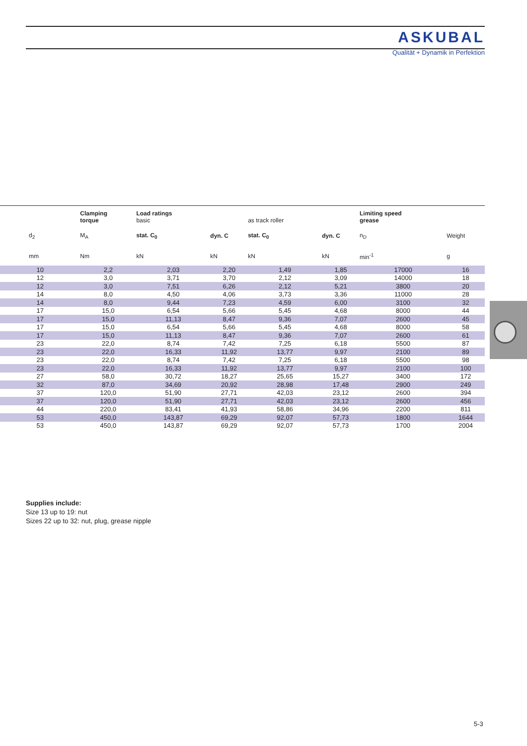ASKUBAL
Qualität + Dynamik in Perfektion
| | Clamping torque | Load ratings basic | | as track roller | | Limiting speed grease | |
| --- | --- | --- | --- | --- | --- | --- | --- |
| d<sub>2</sub> | M<sub>A</sub> | stat. C<sub>0</sub> | dyn. C | stat. C<sub>0</sub> | dyn. C | n<sub>D</sub> | Weight |
| mm | Nm | kN | kN | kN | kN | min<sup>-1</sup> | g |
| 10 | 2,2 | 2,03 | 2,20 | 1,49 | 1,85 | 17000 | 16 |
| 12 | 3,0 | 3,71 | 3,70 | 2,12 | 3,09 | 14000 | 18 |
| 12 | 3,0 | 7,51 | 6,26 | 2,12 | 5,21 | 3800 | 20 |
| 14 | 8,0 | 4,50 | 4,06 | 3,73 | 3,36 | 11000 | 28 |
| 14 | 8,0 | 9,44 | 7,23 | 4,59 | 6,00 | 3100 | 32 |
| 17 | 15,0 | 6,54 | 5,66 | 5,45 | 4,68 | 8000 | 44 |
| 17 | 15,0 | 11,13 | 8,47 | 9,36 | 7,07 | 2600 | 45 |
| 17 | 15,0 | 6,54 | 5,66 | 5,45 | 4,68 | 8000 | 58 |
| 17 | 15,0 | 11,13 | 8,47 | 9,36 | 7,07 | 2600 | 61 |
| 23 | 22,0 | 8,74 | 7,42 | 7,25 | 6,18 | 5500 | 87 |
| 23 | 22,0 | 16,33 | 11,92 | 13,77 | 9,97 | 2100 | 89 |
| 23 | 22,0 | 8,74 | 7,42 | 7,25 | 6,18 | 5500 | 98 |
| 23 | 22,0 | 16,33 | 11,92 | 13,77 | 9,97 | 2100 | 100 |
| 27 | 58,0 | 30,72 | 18,27 | 25,65 | 15,27 | 3400 | 172 |
| 32 | 87,0 | 34,69 | 20,92 | 28,98 | 17,48 | 2900 | 249 |
| 37 | 120,0 | 51,90 | 27,71 | 42,03 | 23,12 | 2600 | 394 |
| 37 | 120,0 | 51,90 | 27,71 | 42,03 | 23,12 | 2600 | 456 |
| 44 | 220,0 | 83,41 | 41,93 | 58,86 | 34,96 | 2200 | 811 |
| 53 | 450,0 | 143,87 | 69,29 | 92,07 | 57,73 | 1800 | 1644 |
| 53 | 450,0 | 143,87 | 69,29 | 92,07 | 57,73 | 1700 | 2004 |
Supplies include:
Size 13 up to 19: nut
Sizes 22 up to 32: nut, plug, grease nipple
5-3